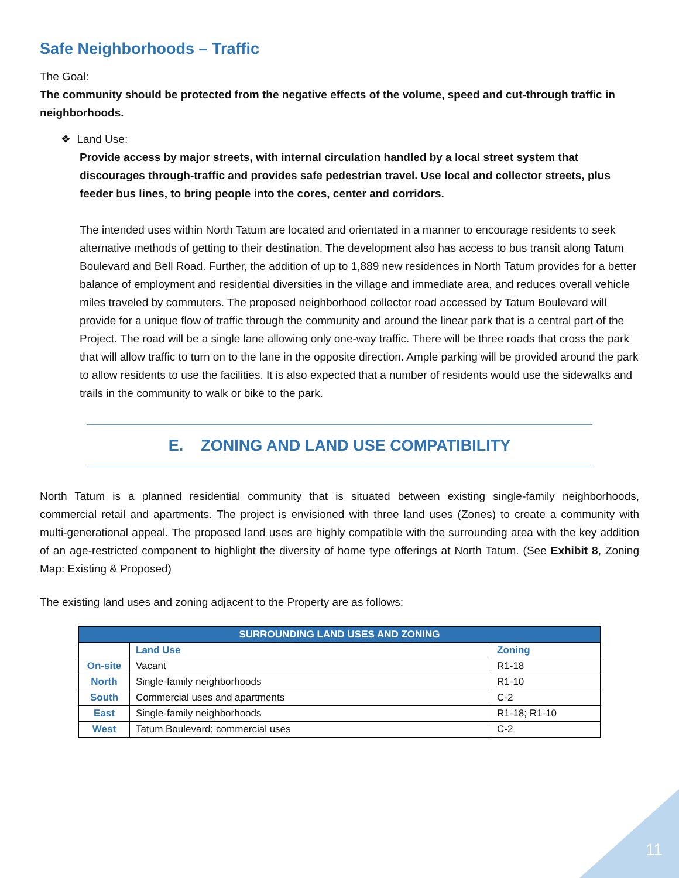Safe Neighborhoods – Traffic
The Goal:
The community should be protected from the negative effects of the volume, speed and cut-through traffic in neighborhoods.
❖ Land Use:
Provide access by major streets, with internal circulation handled by a local street system that discourages through-traffic and provides safe pedestrian travel. Use local and collector streets, plus feeder bus lines, to bring people into the cores, center and corridors.
The intended uses within North Tatum are located and orientated in a manner to encourage residents to seek alternative methods of getting to their destination. The development also has access to bus transit along Tatum Boulevard and Bell Road. Further, the addition of up to 1,889 new residences in North Tatum provides for a better balance of employment and residential diversities in the village and immediate area, and reduces overall vehicle miles traveled by commuters. The proposed neighborhood collector road accessed by Tatum Boulevard will provide for a unique flow of traffic through the community and around the linear park that is a central part of the Project. The road will be a single lane allowing only one-way traffic. There will be three roads that cross the park that will allow traffic to turn on to the lane in the opposite direction. Ample parking will be provided around the park to allow residents to use the facilities. It is also expected that a number of residents would use the sidewalks and trails in the community to walk or bike to the park.
E. ZONING AND LAND USE COMPATIBILITY
North Tatum is a planned residential community that is situated between existing single-family neighborhoods, commercial retail and apartments. The project is envisioned with three land uses (Zones) to create a community with multi-generational appeal. The proposed land uses are highly compatible with the surrounding area with the key addition of an age-restricted component to highlight the diversity of home type offerings at North Tatum. (See Exhibit 8, Zoning Map: Existing & Proposed)
The existing land uses and zoning adjacent to the Property are as follows:
| SURROUNDING LAND USES AND ZONING | | |
| --- | --- | --- |
| | Land Use | Zoning |
| On-site | Vacant | R1-18 |
| North | Single-family neighborhoods | R1-10 |
| South | Commercial uses and apartments | C-2 |
| East | Single-family neighborhoods | R1-18; R1-10 |
| West | Tatum Boulevard; commercial uses | C-2 |
11